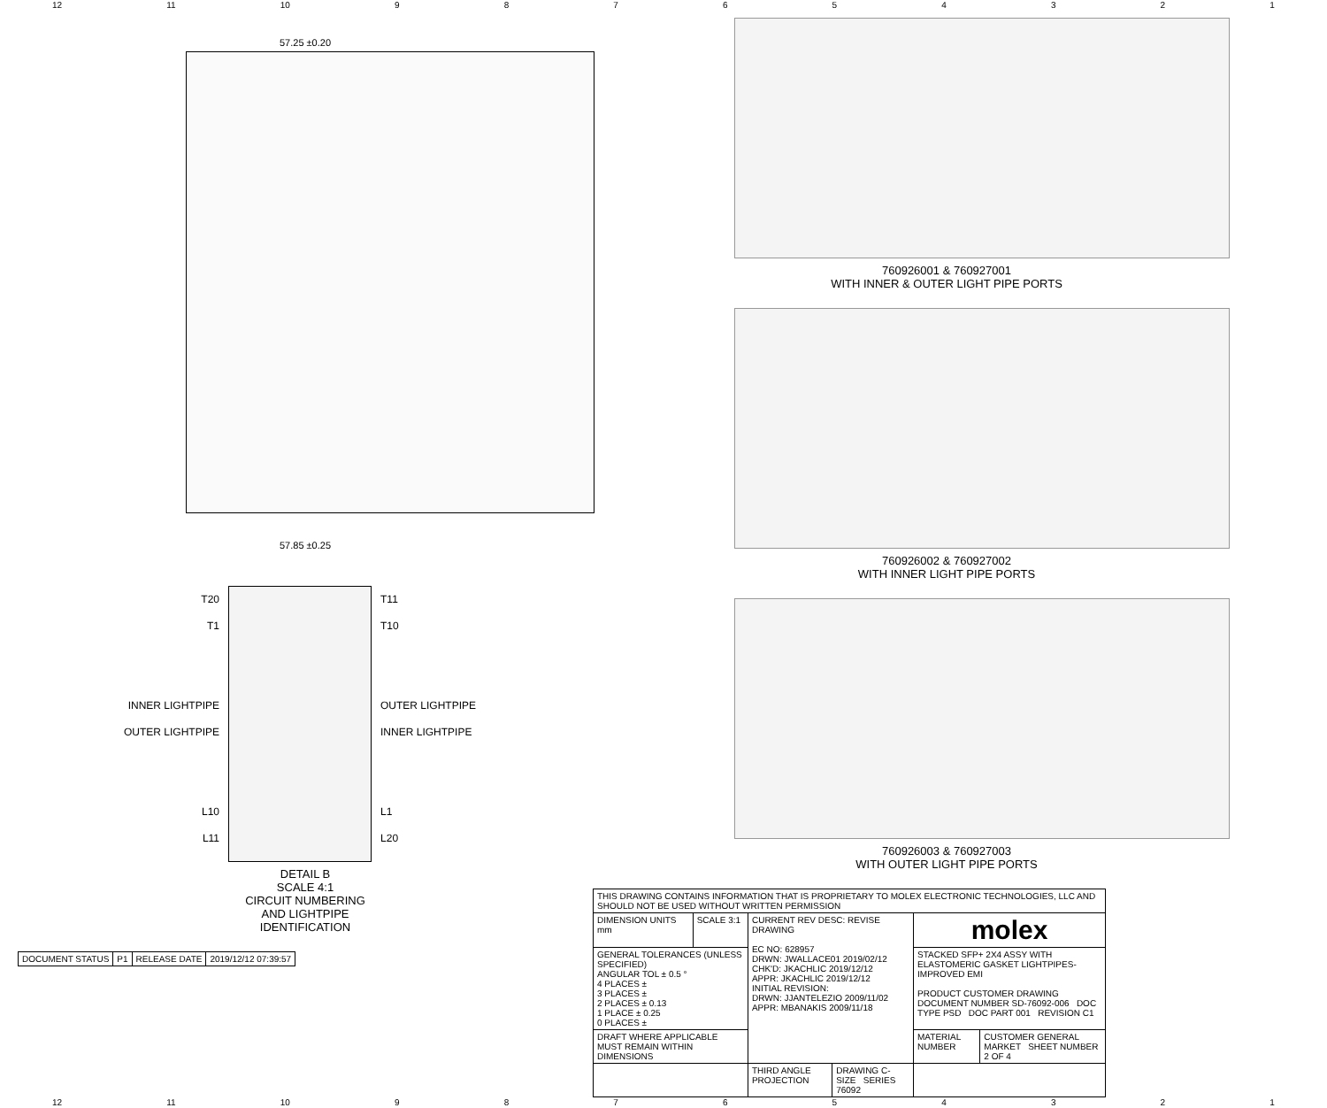12 11 10 987654321
57.25 ±0.20
57.85 ±0.25
T20
T1
INNER LIGHTPIPE
OUTER LIGHTPIPE
L10
L11
T11
T10
OUTER LIGHTPIPE
INNER LIGHTPIPE
L1
L20
DETAIL B
SCALE 4:1
CIRCUIT NUMBERING
AND LIGHTPIPE
IDENTIFICATION
| DOCUMENT STATUS | P1 | RELEASE DATE | 2019/12/12 07:39:57 |
760926001 & 760927001
WITH INNER & OUTER LIGHT PIPE PORTS
760926002 & 760927002
WITH INNER LIGHT PIPE PORTS
760926003 & 760927003
WITH OUTER LIGHT PIPE PORTS
| THIS DRAWING CONTAINS INFORMATION THAT IS PROPRIETARY TO MOLEX ELECTRONIC TECHNOLOGIES, LLC AND SHOULD NOT BE USED WITHOUT WRITTEN PERMISSION | | | | | |
| DIMENSION UNITS mm | SCALE 3:1 | CURRENT REV DESC: REVISE DRAWING EC NO: 628957 DRWN: JWALLACE01 2019/02/12 CHK'D: JKACHLIC 2019/12/12 APPR: JKACHLIC 2019/12/12 INITIAL REVISION: DRWN: JJANTELEZIO 2009/11/02 APPR: MBANAKIS 2009/11/18 | | molex | |
| GENERAL TOLERANCES (UNLESS SPECIFIED) ANGULAR TOL ± 0.5 ° 4 PLACES ± 3 PLACES ± 2 PLACES ± 0.13 1 PLACE ± 0.25 0 PLACES ± | | | | STACKED SFP+ 2X4 ASSY WITH ELASTOMERIC GASKET LIGHTPIPES- IMPROVED EMI PRODUCT CUSTOMER DRAWING DOCUMENT NUMBER SD-76092-006 DOC TYPE PSD DOC PART 001 REVISION C1 | |
| DRAFT WHERE APPLICABLE MUST REMAIN WITHIN DIMENSIONS | | | | MATERIAL NUMBER | CUSTOMER GENERAL MARKET SHEET NUMBER 2 OF 4 |
| | | THIRD ANGLE PROJECTION | DRAWING C-SIZE SERIES 76092 | | |
12 11 10 987654321